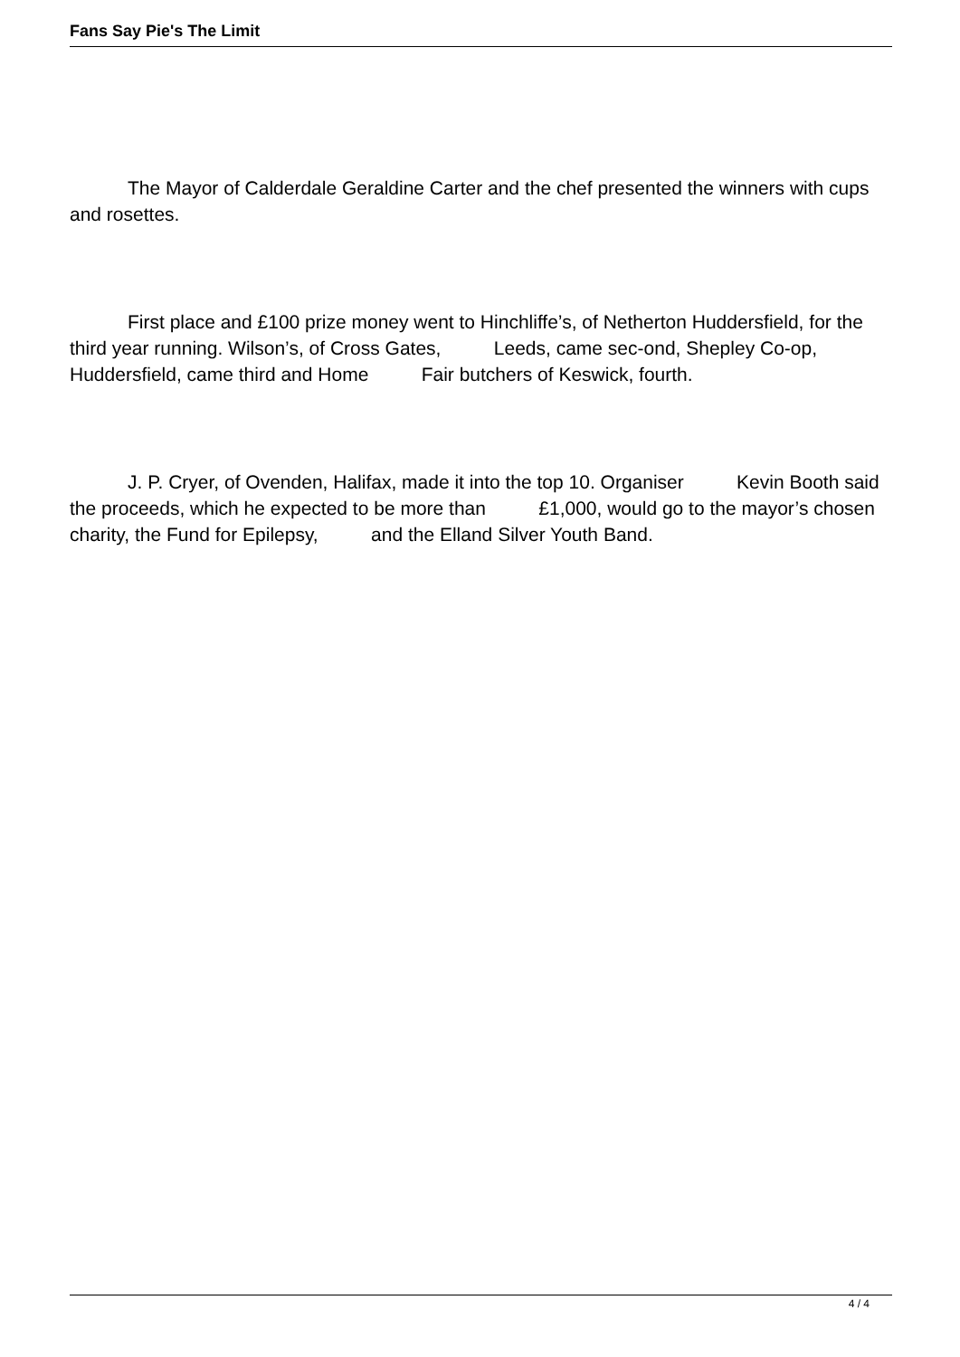Fans Say Pie's The Limit
The Mayor of Calderdale Geraldine Carter and the chef presented the winners with cups and rosettes.
First place and £100 prize money went to Hinchliffe’s, of Netherton Huddersfield, for the third year running. Wilson’s, of Cross Gates, Leeds, came sec-ond, Shepley Co-op, Huddersfield, came third and Home Fair butchers of Keswick, fourth.
J. P. Cryer, of Ovenden, Halifax, made it into the top 10. Organiser Kevin Booth said the proceeds, which he expected to be more than £1,000, would go to the mayor’s chosen charity, the Fund for Epilepsy, and the Elland Silver Youth Band.
4 / 4